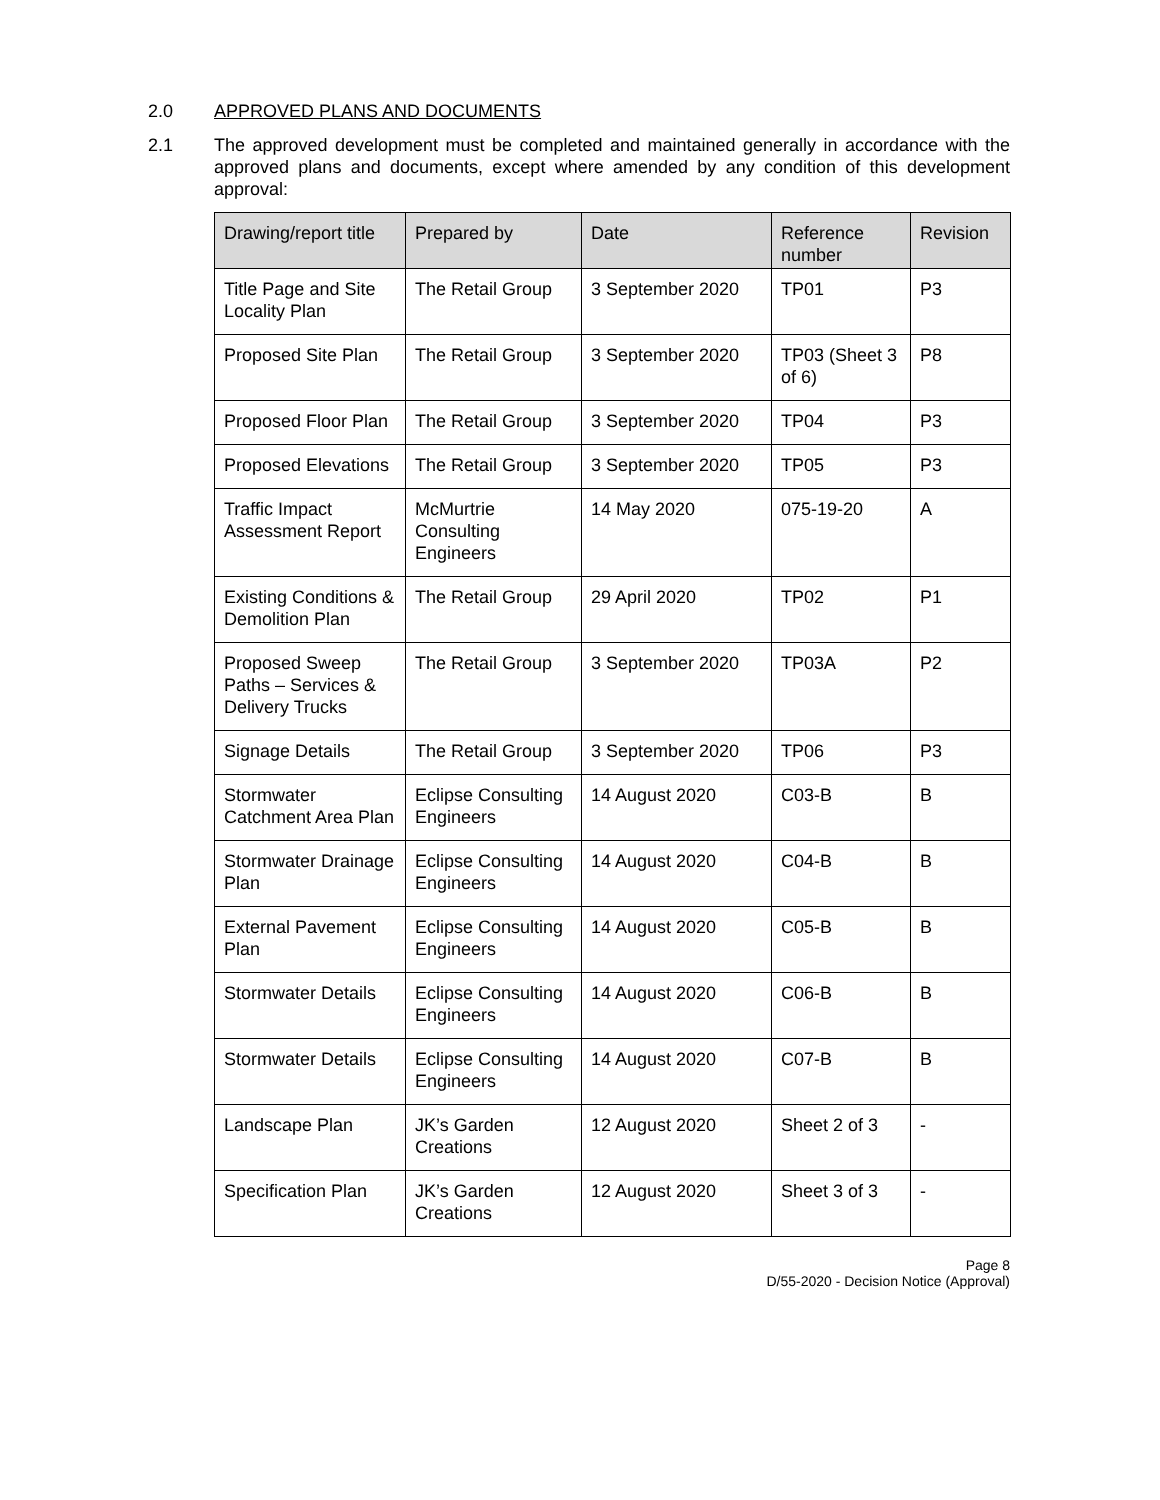2.0 APPROVED PLANS AND DOCUMENTS
2.1 The approved development must be completed and maintained generally in accordance with the approved plans and documents, except where amended by any condition of this development approval:
| Drawing/report title | Prepared by | Date | Reference number | Revision |
| --- | --- | --- | --- | --- |
| Title Page and Site Locality Plan | The Retail Group | 3 September 2020 | TP01 | P3 |
| Proposed Site Plan | The Retail Group | 3 September 2020 | TP03 (Sheet 3 of 6) | P8 |
| Proposed Floor Plan | The Retail Group | 3 September 2020 | TP04 | P3 |
| Proposed Elevations | The Retail Group | 3 September 2020 | TP05 | P3 |
| Traffic Impact Assessment Report | McMurtrie Consulting Engineers | 14 May 2020 | 075-19-20 | A |
| Existing Conditions & Demolition Plan | The Retail Group | 29 April 2020 | TP02 | P1 |
| Proposed Sweep Paths – Services & Delivery Trucks | The Retail Group | 3 September 2020 | TP03A | P2 |
| Signage Details | The Retail Group | 3 September 2020 | TP06 | P3 |
| Stormwater Catchment Area Plan | Eclipse Consulting Engineers | 14 August 2020 | C03-B | B |
| Stormwater Drainage Plan | Eclipse Consulting Engineers | 14 August 2020 | C04-B | B |
| External Pavement Plan | Eclipse Consulting Engineers | 14 August 2020 | C05-B | B |
| Stormwater Details | Eclipse Consulting Engineers | 14 August 2020 | C06-B | B |
| Stormwater Details | Eclipse Consulting Engineers | 14 August 2020 | C07-B | B |
| Landscape Plan | JK’s Garden Creations | 12 August 2020 | Sheet 2 of 3 | - |
| Specification Plan | JK’s Garden Creations | 12 August 2020 | Sheet 3 of 3 | - |
Page 8
D/55-2020 - Decision Notice (Approval)